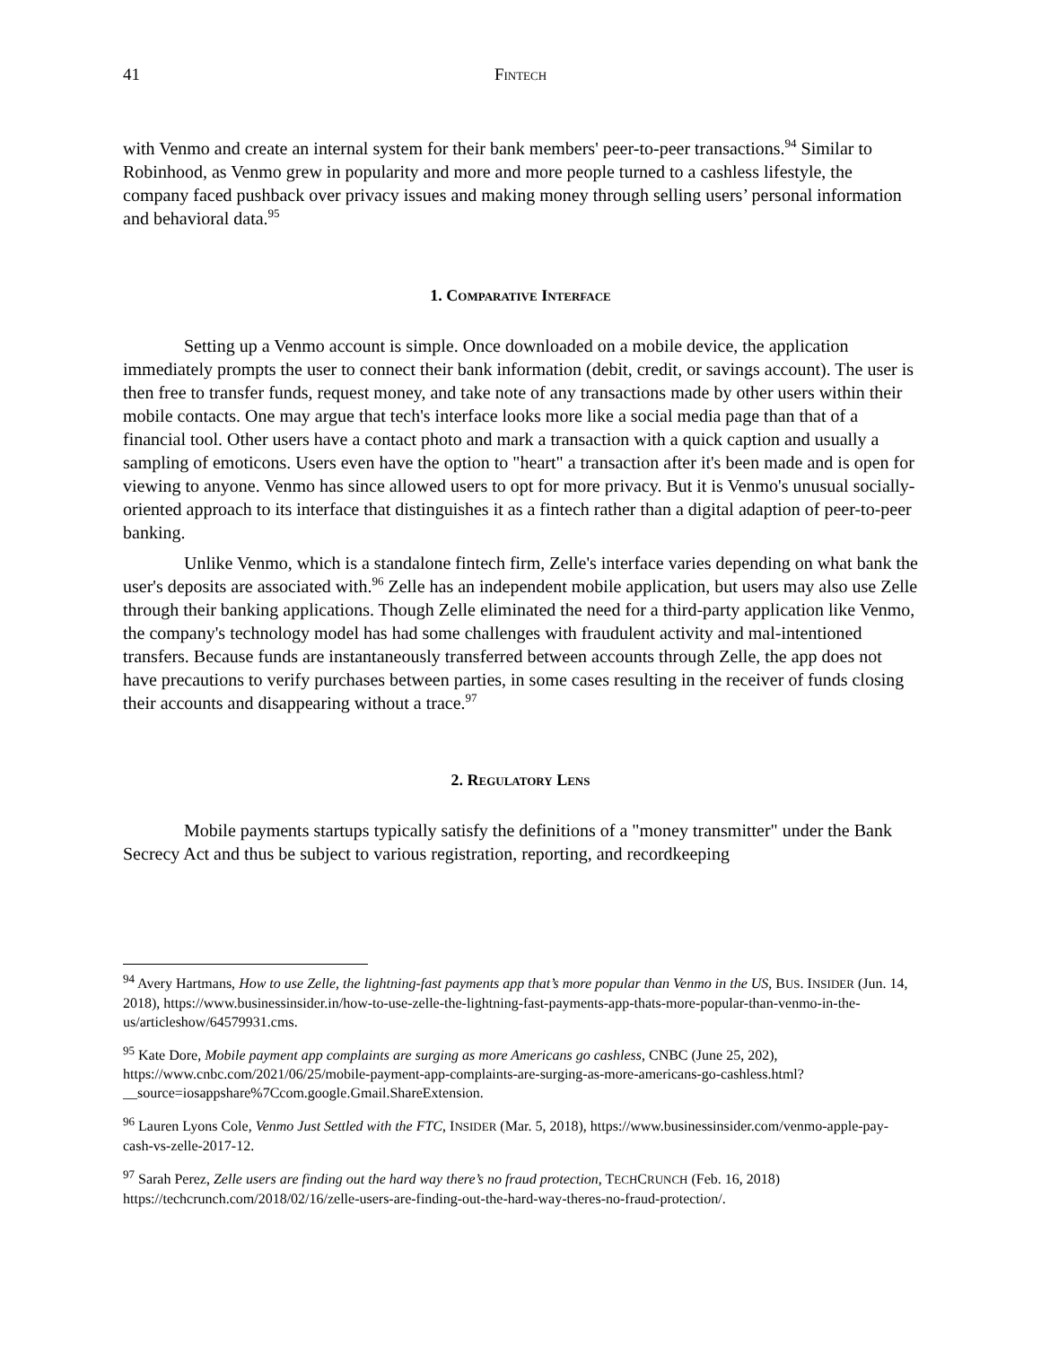41 FINTECH
with Venmo and create an internal system for their bank members' peer-to-peer transactions.<sup>94</sup> Similar to Robinhood, as Venmo grew in popularity and more and more people turned to a cashless lifestyle, the company faced pushback over privacy issues and making money through selling users’ personal information and behavioral data.<sup>95</sup>
1. COMPARATIVE INTERFACE
Setting up a Venmo account is simple. Once downloaded on a mobile device, the application immediately prompts the user to connect their bank information (debit, credit, or savings account). The user is then free to transfer funds, request money, and take note of any transactions made by other users within their mobile contacts. One may argue that tech's interface looks more like a social media page than that of a financial tool. Other users have a contact photo and mark a transaction with a quick caption and usually a sampling of emoticons. Users even have the option to "heart" a transaction after it's been made and is open for viewing to anyone. Venmo has since allowed users to opt for more privacy. But it is Venmo's unusual socially-oriented approach to its interface that distinguishes it as a fintech rather than a digital adaption of peer-to-peer banking.
Unlike Venmo, which is a standalone fintech firm, Zelle's interface varies depending on what bank the user's deposits are associated with.<sup>96</sup> Zelle has an independent mobile application, but users may also use Zelle through their banking applications. Though Zelle eliminated the need for a third-party application like Venmo, the company's technology model has had some challenges with fraudulent activity and mal-intentioned transfers. Because funds are instantaneously transferred between accounts through Zelle, the app does not have precautions to verify purchases between parties, in some cases resulting in the receiver of funds closing their accounts and disappearing without a trace.<sup>97</sup>
2. REGULATORY LENS
Mobile payments startups typically satisfy the definitions of a "money transmitter" under the Bank Secrecy Act and thus be subject to various registration, reporting, and recordkeeping
<sup>94</sup> Avery Hartmans, How to use Zelle, the lightning-fast payments app that’s more popular than Venmo in the US, BUS. INSIDER (Jun. 14, 2018), https://www.businessinsider.in/how-to-use-zelle-the-lightning-fast-payments-app-thats-more-popular-than-venmo-in-the-us/articleshow/64579931.cms.
<sup>95</sup> Kate Dore, Mobile payment app complaints are surging as more Americans go cashless, CNBC (June 25, 202), https://www.cnbc.com/2021/06/25/mobile-payment-app-complaints-are-surging-as-more-americans-go-cashless.html?__source=iosappshare%7Ccom.google.Gmail.ShareExtension.
<sup>96</sup> Lauren Lyons Cole, Venmo Just Settled with the FTC, INSIDER (Mar. 5, 2018), https://www.businessinsider.com/venmo-apple-pay-cash-vs-zelle-2017-12.
<sup>97</sup> Sarah Perez, Zelle users are finding out the hard way there’s no fraud protection, TECHCRUNCH (Feb. 16, 2018) https://techcrunch.com/2018/02/16/zelle-users-are-finding-out-the-hard-way-theres-no-fraud-protection/.